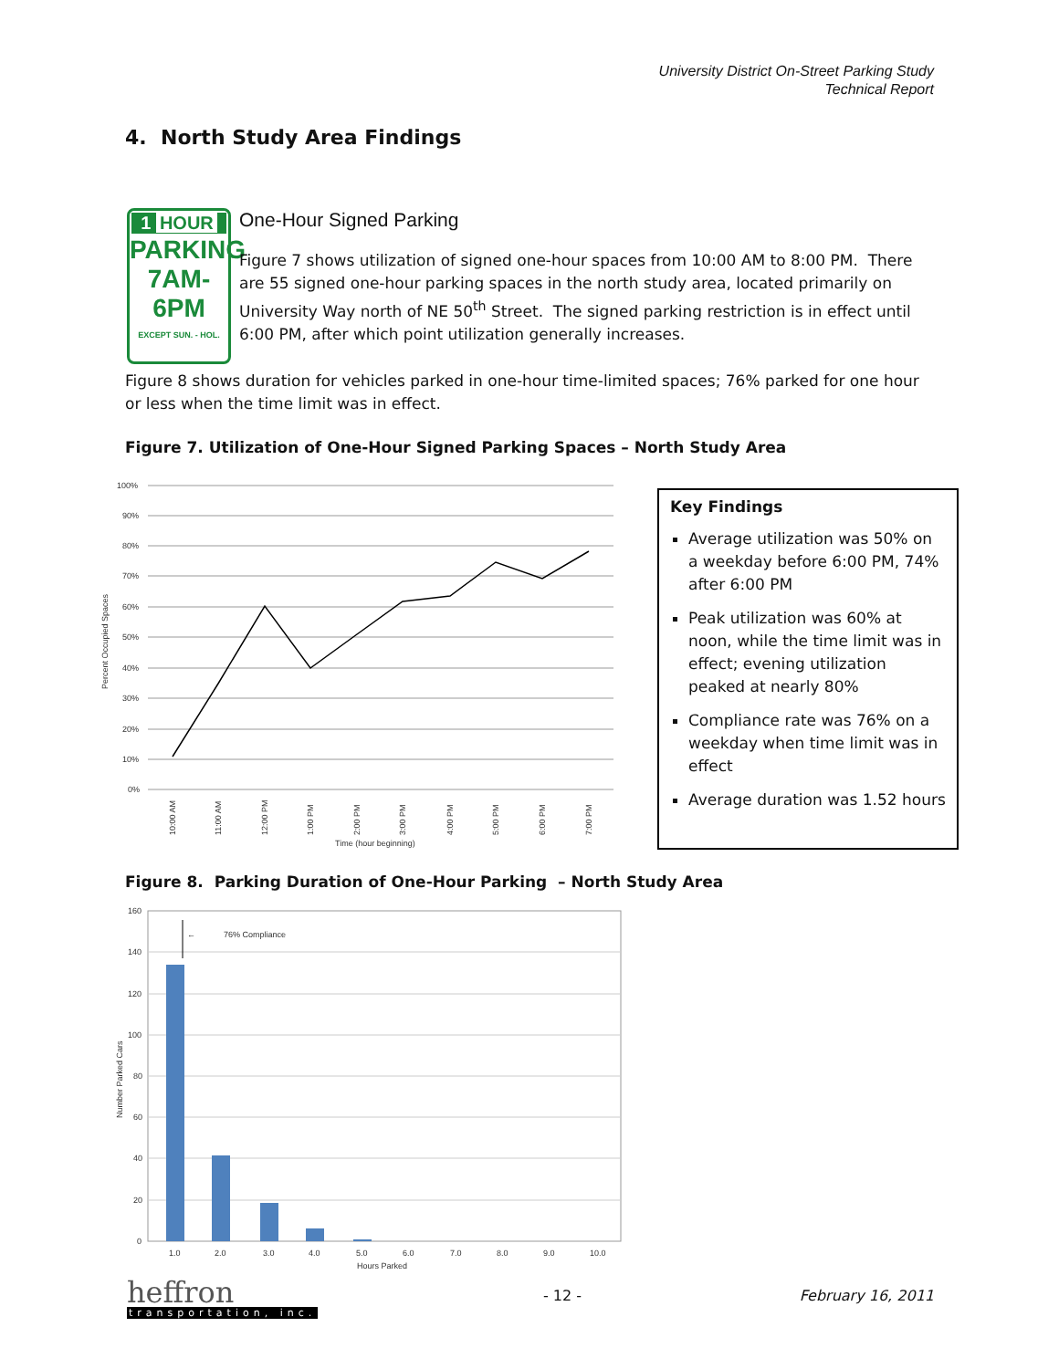University District On-Street Parking Study
Technical Report
4. North Study Area Findings
1 HOUR
PARKING
7AM-6PM
EXCEPT SUN. - HOL.
One-Hour Signed Parking
Figure 7 shows utilization of signed one-hour spaces from 10:00 AM to 8:00 PM. There are 55 signed one-hour parking spaces in the north study area, located primarily on University Way north of NE 50<sup>th</sup> Street. The signed parking restriction is in effect until 6:00 PM, after which point utilization generally increases.
Figure 8 shows duration for vehicles parked in one-hour time-limited spaces; 76% parked for one hour or less when the time limit was in effect.
Figure 7. Utilization of One-Hour Signed Parking Spaces – North Study Area
Percent Occupied Spaces
100%
90%
80%
70%
60%
50%
40%
30%
20%
10%
0%
10:00 AM
11:00 AM
12:00 PM
1:00 PM
2:00 PM
3:00 PM
4:00 PM
5:00 PM
6:00 PM
7:00 PM
Time (hour beginning)
Key Findings
Average utilization was 50% on a weekday before 6:00 PM, 74% after 6:00 PM
Peak utilization was 60% at noon, while the time limit was in effect; evening utilization peaked at nearly 80%
Compliance rate was 76% on a weekday when time limit was in effect
Average duration was 1.52 hours
Figure 8. Parking Duration of One-Hour Parking – North Study Area
Number Parked Cars
160
140
120
100
80
60
40
20
0
76% Compliance
←
1.0
2.0
3.0
4.0
5.0
6.0
7.0
8.0
9.0
10.0
Hours Parked
heffron
transportation, inc.
- 12 - February 16, 2011